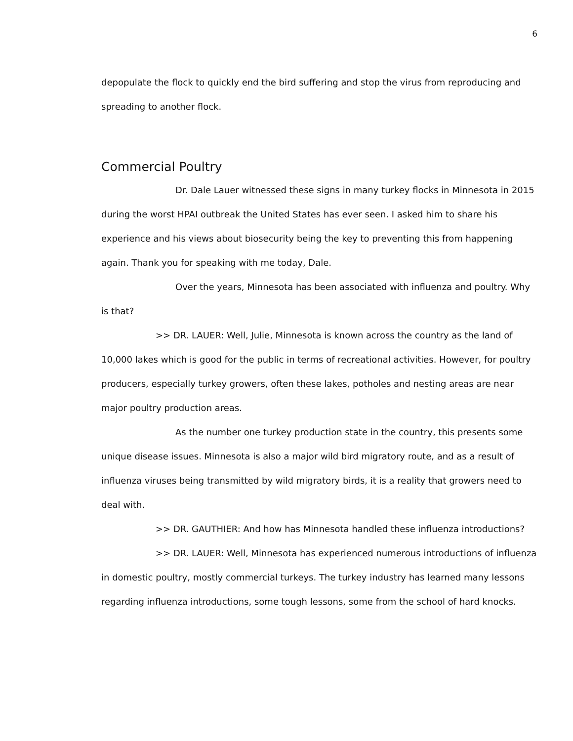6
depopulate the flock to quickly end the bird suffering and stop the virus from reproducing and spreading to another flock.
Commercial Poultry
Dr. Dale Lauer witnessed these signs in many turkey flocks in Minnesota in 2015 during the worst HPAI outbreak the United States has ever seen. I asked him to share his experience and his views about biosecurity being the key to preventing this from happening again. Thank you for speaking with me today, Dale.
Over the years, Minnesota has been associated with influenza and poultry. Why is that?
>> DR. LAUER: Well, Julie, Minnesota is known across the country as the land of 10,000 lakes which is good for the public in terms of recreational activities. However, for poultry producers, especially turkey growers, often these lakes, potholes and nesting areas are near major poultry production areas.
As the number one turkey production state in the country, this presents some unique disease issues. Minnesota is also a major wild bird migratory route, and as a result of influenza viruses being transmitted by wild migratory birds, it is a reality that growers need to deal with.
>> DR. GAUTHIER: And how has Minnesota handled these influenza introductions?
>> DR. LAUER: Well, Minnesota has experienced numerous introductions of influenza in domestic poultry, mostly commercial turkeys. The turkey industry has learned many lessons regarding influenza introductions, some tough lessons, some from the school of hard knocks.